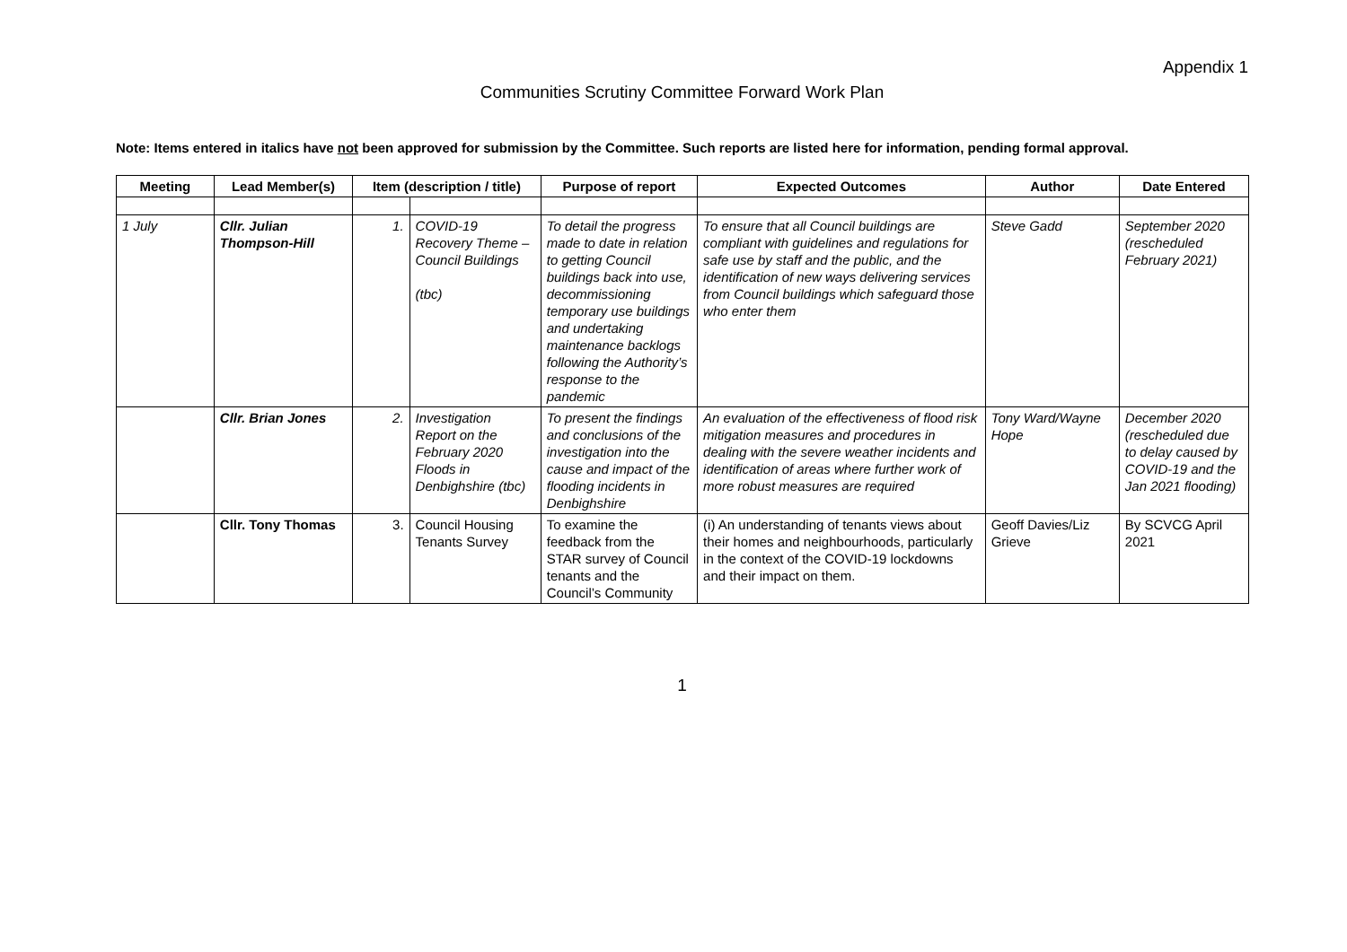Appendix 1
Communities Scrutiny Committee Forward Work Plan
Note: Items entered in italics have not been approved for submission by the Committee. Such reports are listed here for information, pending formal approval.
| Meeting | Lead Member(s) | Item (description / title) | | Purpose of report | Expected Outcomes | Author | Date Entered |
| --- | --- | --- | --- | --- | --- | --- | --- |
| 1 July | Cllr. Julian Thompson-Hill | 1. | COVID-19 Recovery Theme – Council Buildings (tbc) | To detail the progress made to date in relation to getting Council buildings back into use, decommissioning temporary use buildings and undertaking maintenance backlogs following the Authority’s response to the pandemic | To ensure that all Council buildings are compliant with guidelines and regulations for safe use by staff and the public, and the identification of new ways delivering services from Council buildings which safeguard those who enter them | Steve Gadd | September 2020 (rescheduled February 2021) |
| | Cllr. Brian Jones | 2. | Investigation Report on the February 2020 Floods in Denbighshire (tbc) | To present the findings and conclusions of the investigation into the cause and impact of the flooding incidents in Denbighshire | An evaluation of the effectiveness of flood risk mitigation measures and procedures in dealing with the severe weather incidents and identification of areas where further work of more robust measures are required | Tony Ward/Wayne Hope | December 2020 (rescheduled due to delay caused by COVID-19 and the Jan 2021 flooding) |
| | Cllr. Tony Thomas | 3. | Council Housing Tenants Survey | To examine the feedback from the STAR survey of Council tenants and the Council’s Community | (i) An understanding of tenants views about their homes and neighbourhoods, particularly in the context of the COVID-19 lockdowns and their impact on them. | Geoff Davies/Liz Grieve | By SCVCG April 2021 |
1